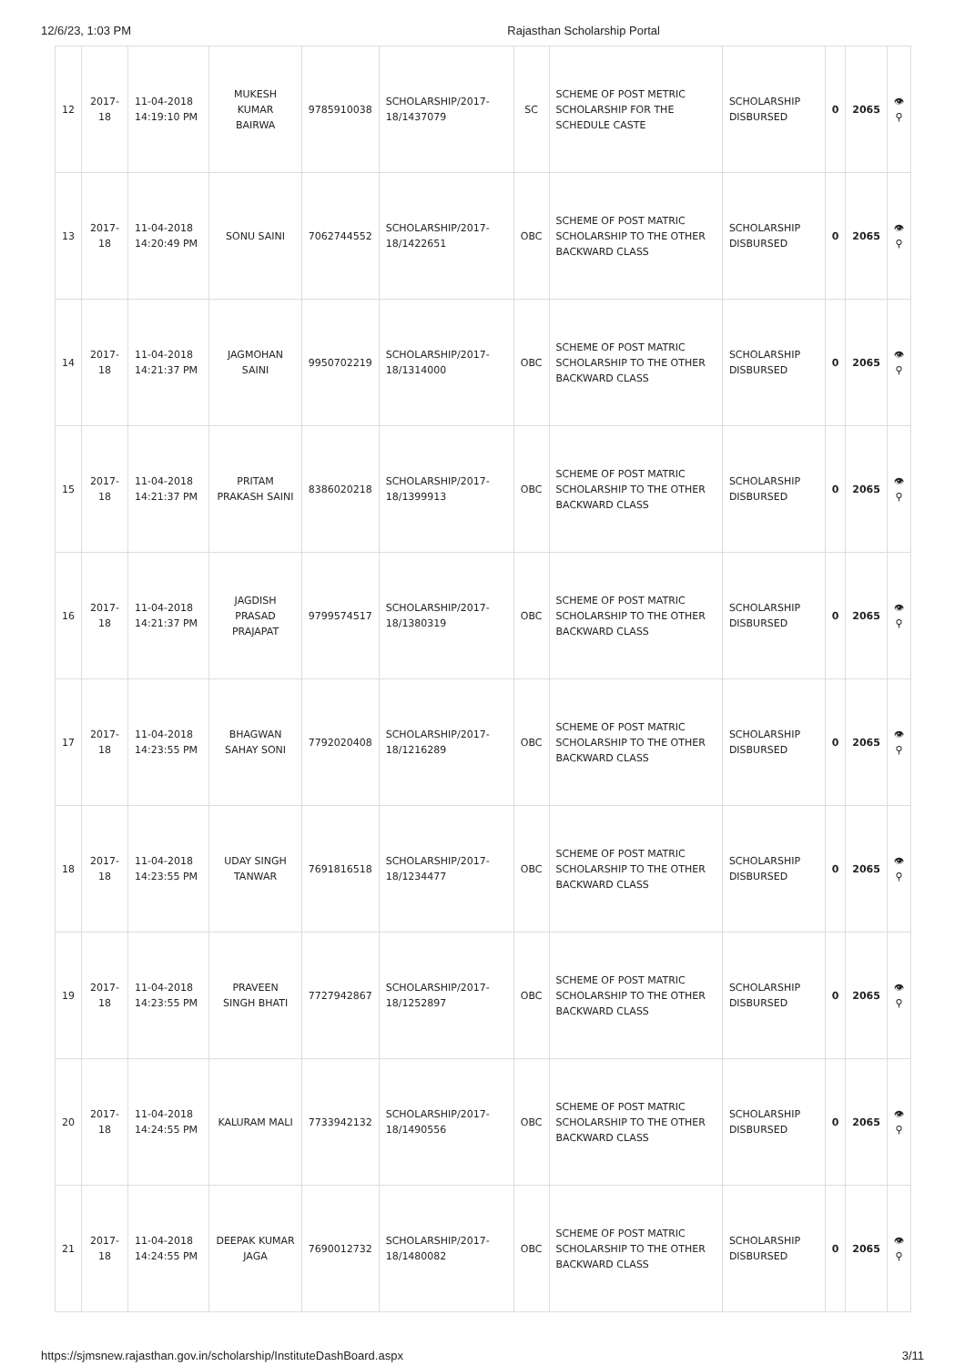12/6/23, 1:03 PM Rajasthan Scholarship Portal
| 12 | 2017-18 | 11-04-2018 14:19:10 PM | MUKESH KUMAR BAIRWA | 9785910038 | SCHOLARSHIP/2017-18/1437079 | SC | SCHEME OF POST METRIC SCHOLARSHIP FOR THE SCHEDULE CASTE | SCHOLARSHIP DISBURSED | 0 | 2065 | 👁 ⚲ |
| 13 | 2017-18 | 11-04-2018 14:20:49 PM | SONU SAINI | 7062744552 | SCHOLARSHIP/2017-18/1422651 | OBC | SCHEME OF POST MATRIC SCHOLARSHIP TO THE OTHER BACKWARD CLASS | SCHOLARSHIP DISBURSED | 0 | 2065 | 👁 ⚲ |
| 14 | 2017-18 | 11-04-2018 14:21:37 PM | JAGMOHAN SAINI | 9950702219 | SCHOLARSHIP/2017-18/1314000 | OBC | SCHEME OF POST MATRIC SCHOLARSHIP TO THE OTHER BACKWARD CLASS | SCHOLARSHIP DISBURSED | 0 | 2065 | 👁 ⚲ |
| 15 | 2017-18 | 11-04-2018 14:21:37 PM | PRITAM PRAKASH SAINI | 8386020218 | SCHOLARSHIP/2017-18/1399913 | OBC | SCHEME OF POST MATRIC SCHOLARSHIP TO THE OTHER BACKWARD CLASS | SCHOLARSHIP DISBURSED | 0 | 2065 | 👁 ⚲ |
| 16 | 2017-18 | 11-04-2018 14:21:37 PM | JAGDISH PRASAD PRAJAPAT | 9799574517 | SCHOLARSHIP/2017-18/1380319 | OBC | SCHEME OF POST MATRIC SCHOLARSHIP TO THE OTHER BACKWARD CLASS | SCHOLARSHIP DISBURSED | 0 | 2065 | 👁 ⚲ |
| 17 | 2017-18 | 11-04-2018 14:23:55 PM | BHAGWAN SAHAY SONI | 7792020408 | SCHOLARSHIP/2017-18/1216289 | OBC | SCHEME OF POST MATRIC SCHOLARSHIP TO THE OTHER BACKWARD CLASS | SCHOLARSHIP DISBURSED | 0 | 2065 | 👁 ⚲ |
| 18 | 2017-18 | 11-04-2018 14:23:55 PM | UDAY SINGH TANWAR | 7691816518 | SCHOLARSHIP/2017-18/1234477 | OBC | SCHEME OF POST MATRIC SCHOLARSHIP TO THE OTHER BACKWARD CLASS | SCHOLARSHIP DISBURSED | 0 | 2065 | 👁 ⚲ |
| 19 | 2017-18 | 11-04-2018 14:23:55 PM | PRAVEEN SINGH BHATI | 7727942867 | SCHOLARSHIP/2017-18/1252897 | OBC | SCHEME OF POST MATRIC SCHOLARSHIP TO THE OTHER BACKWARD CLASS | SCHOLARSHIP DISBURSED | 0 | 2065 | 👁 ⚲ |
| 20 | 2017-18 | 11-04-2018 14:24:55 PM | KALURAM MALI | 7733942132 | SCHOLARSHIP/2017-18/1490556 | OBC | SCHEME OF POST MATRIC SCHOLARSHIP TO THE OTHER BACKWARD CLASS | SCHOLARSHIP DISBURSED | 0 | 2065 | 👁 ⚲ |
| 21 | 2017-18 | 11-04-2018 14:24:55 PM | DEEPAK KUMAR JAGA | 7690012732 | SCHOLARSHIP/2017-18/1480082 | OBC | SCHEME OF POST MATRIC SCHOLARSHIP TO THE OTHER BACKWARD CLASS | SCHOLARSHIP DISBURSED | 0 | 2065 | 👁 ⚲ |
https://sjmsnew.rajasthan.gov.in/scholarship/InstituteDashBoard.aspx 3/11